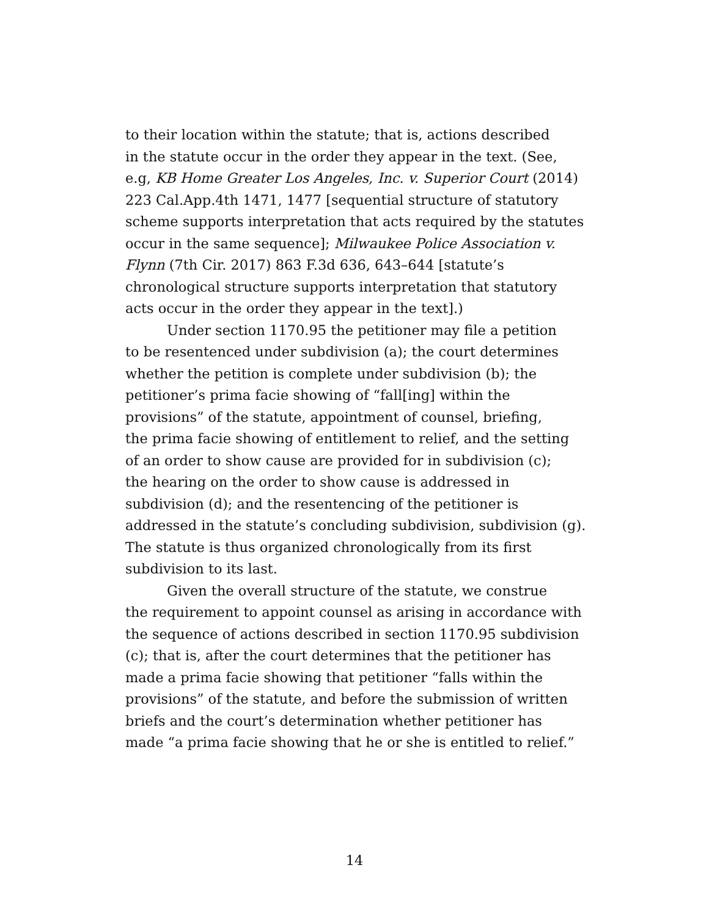to their location within the statute; that is, actions described
in the statute occur in the order they appear in the text. (See,
e.g, KB Home Greater Los Angeles, Inc. v. Superior Court (2014)
223 Cal.App.4th 1471, 1477 [sequential structure of statutory
scheme supports interpretation that acts required by the statutes
occur in the same sequence]; Milwaukee Police Association v.
Flynn (7th Cir. 2017) 863 F.3d 636, 643–644 [statute’s
chronological structure supports interpretation that statutory
acts occur in the order they appear in the text].)
Under section 1170.95 the petitioner may file a petition
to be resentenced under subdivision (a); the court determines
whether the petition is complete under subdivision (b); the
petitioner’s prima facie showing of “fall[ing] within the
provisions” of the statute, appointment of counsel, briefing,
the prima facie showing of entitlement to relief, and the setting
of an order to show cause are provided for in subdivision (c);
the hearing on the order to show cause is addressed in
subdivision (d); and the resentencing of the petitioner is
addressed in the statute’s concluding subdivision, subdivision (g).
The statute is thus organized chronologically from its first
subdivision to its last.
Given the overall structure of the statute, we construe
the requirement to appoint counsel as arising in accordance with
the sequence of actions described in section 1170.95 subdivision
(c); that is, after the court determines that the petitioner has
made a prima facie showing that petitioner “falls within the
provisions” of the statute, and before the submission of written
briefs and the court’s determination whether petitioner has
made “a prima facie showing that he or she is entitled to relief.”
14